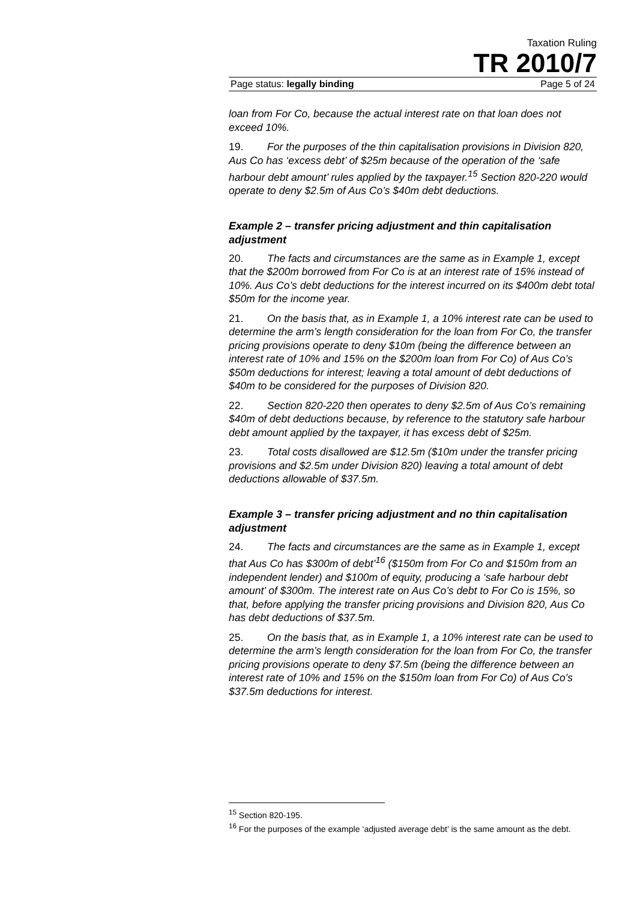Taxation Ruling
TR 2010/7
Page status: legally binding Page 5 of 24
loan from For Co, because the actual interest rate on that loan does not exceed 10%.
19. For the purposes of the thin capitalisation provisions in Division 820, Aus Co has ‘excess debt’ of $25m because of the operation of the ‘safe harbour debt amount’ rules applied by the taxpayer.<sup>15</sup> Section 820-220 would operate to deny $2.5m of Aus Co’s $40m debt deductions.
Example 2 – transfer pricing adjustment and thin capitalisation adjustment
20. The facts and circumstances are the same as in Example 1, except that the $200m borrowed from For Co is at an interest rate of 15% instead of 10%. Aus Co’s debt deductions for the interest incurred on its $400m debt total $50m for the income year.
21. On the basis that, as in Example 1, a 10% interest rate can be used to determine the arm’s length consideration for the loan from For Co, the transfer pricing provisions operate to deny $10m (being the difference between an interest rate of 10% and 15% on the $200m loan from For Co) of Aus Co’s $50m deductions for interest; leaving a total amount of debt deductions of $40m to be considered for the purposes of Division 820.
22. Section 820-220 then operates to deny $2.5m of Aus Co’s remaining $40m of debt deductions because, by reference to the statutory safe harbour debt amount applied by the taxpayer, it has excess debt of $25m.
23. Total costs disallowed are $12.5m ($10m under the transfer pricing provisions and $2.5m under Division 820) leaving a total amount of debt deductions allowable of $37.5m.
Example 3 – transfer pricing adjustment and no thin capitalisation adjustment
24. The facts and circumstances are the same as in Example 1, except that Aus Co has $300m of debt’<sup>16</sup> ($150m from For Co and $150m from an independent lender) and $100m of equity, producing a ‘safe harbour debt amount’ of $300m. The interest rate on Aus Co’s debt to For Co is 15%, so that, before applying the transfer pricing provisions and Division 820, Aus Co has debt deductions of $37.5m.
25. On the basis that, as in Example 1, a 10% interest rate can be used to determine the arm’s length consideration for the loan from For Co, the transfer pricing provisions operate to deny $7.5m (being the difference between an interest rate of 10% and 15% on the $150m loan from For Co) of Aus Co’s $37.5m deductions for interest.
<sup>15</sup> Section 820-195.
<sup>16</sup> For the purposes of the example ‘adjusted average debt’ is the same amount as the debt.